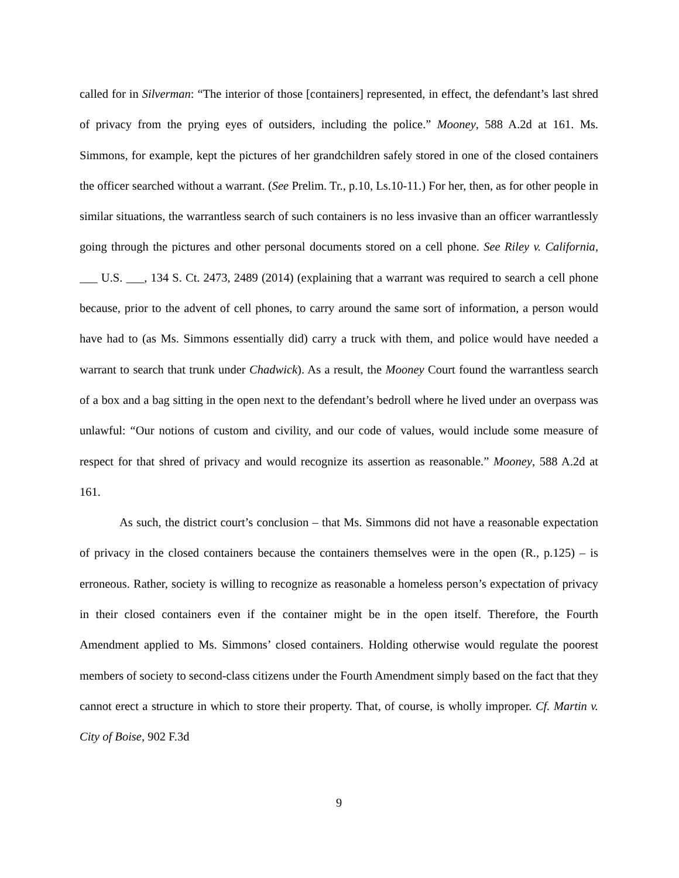called for in Silverman: “The interior of those [containers] represented, in effect, the defendant’s last shred of privacy from the prying eyes of outsiders, including the police.” Mooney, 588 A.2d at 161. Ms. Simmons, for example, kept the pictures of her grandchildren safely stored in one of the closed containers the officer searched without a warrant. (See Prelim. Tr., p.10, Ls.10-11.) For her, then, as for other people in similar situations, the warrantless search of such containers is no less invasive than an officer warrantlessly going through the pictures and other personal documents stored on a cell phone. See Riley v. California, ___ U.S. ___, 134 S. Ct. 2473, 2489 (2014) (explaining that a warrant was required to search a cell phone because, prior to the advent of cell phones, to carry around the same sort of information, a person would have had to (as Ms. Simmons essentially did) carry a truck with them, and police would have needed a warrant to search that trunk under Chadwick). As a result, the Mooney Court found the warrantless search of a box and a bag sitting in the open next to the defendant’s bedroll where he lived under an overpass was unlawful: “Our notions of custom and civility, and our code of values, would include some measure of respect for that shred of privacy and would recognize its assertion as reasonable.” Mooney, 588 A.2d at 161.
As such, the district court’s conclusion – that Ms. Simmons did not have a reasonable expectation of privacy in the closed containers because the containers themselves were in the open (R., p.125) – is erroneous. Rather, society is willing to recognize as reasonable a homeless person’s expectation of privacy in their closed containers even if the container might be in the open itself. Therefore, the Fourth Amendment applied to Ms. Simmons’ closed containers. Holding otherwise would regulate the poorest members of society to second-class citizens under the Fourth Amendment simply based on the fact that they cannot erect a structure in which to store their property. That, of course, is wholly improper. Cf. Martin v. City of Boise, 902 F.3d
9